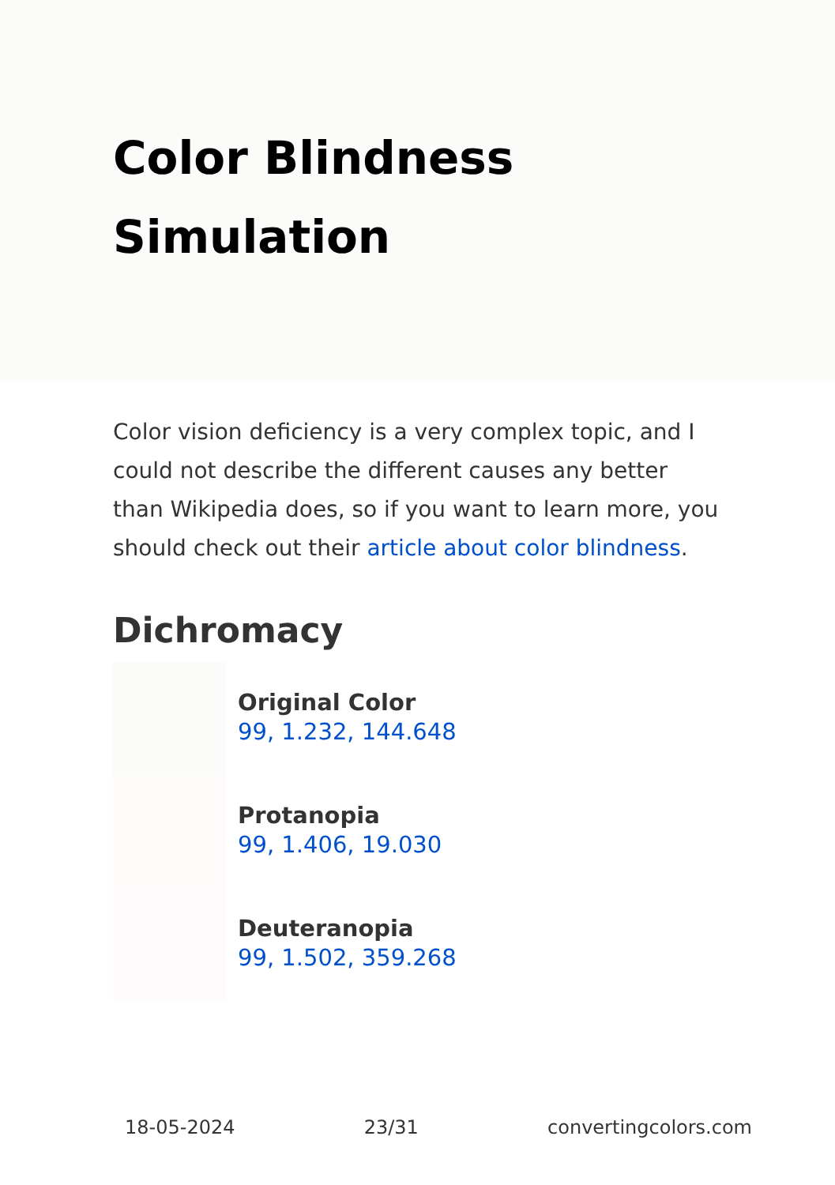Color Blindness Simulation
Color vision deficiency is a very complex topic, and I could not describe the different causes any better than Wikipedia does, so if you want to learn more, you should check out their article about color blindness.
Dichromacy
Original Color
99, 1.232, 144.648
Protanopia
99, 1.406, 19.030
Deuteranopia
99, 1.502, 359.268
18-05-2024 23/31 convertingcolors.com